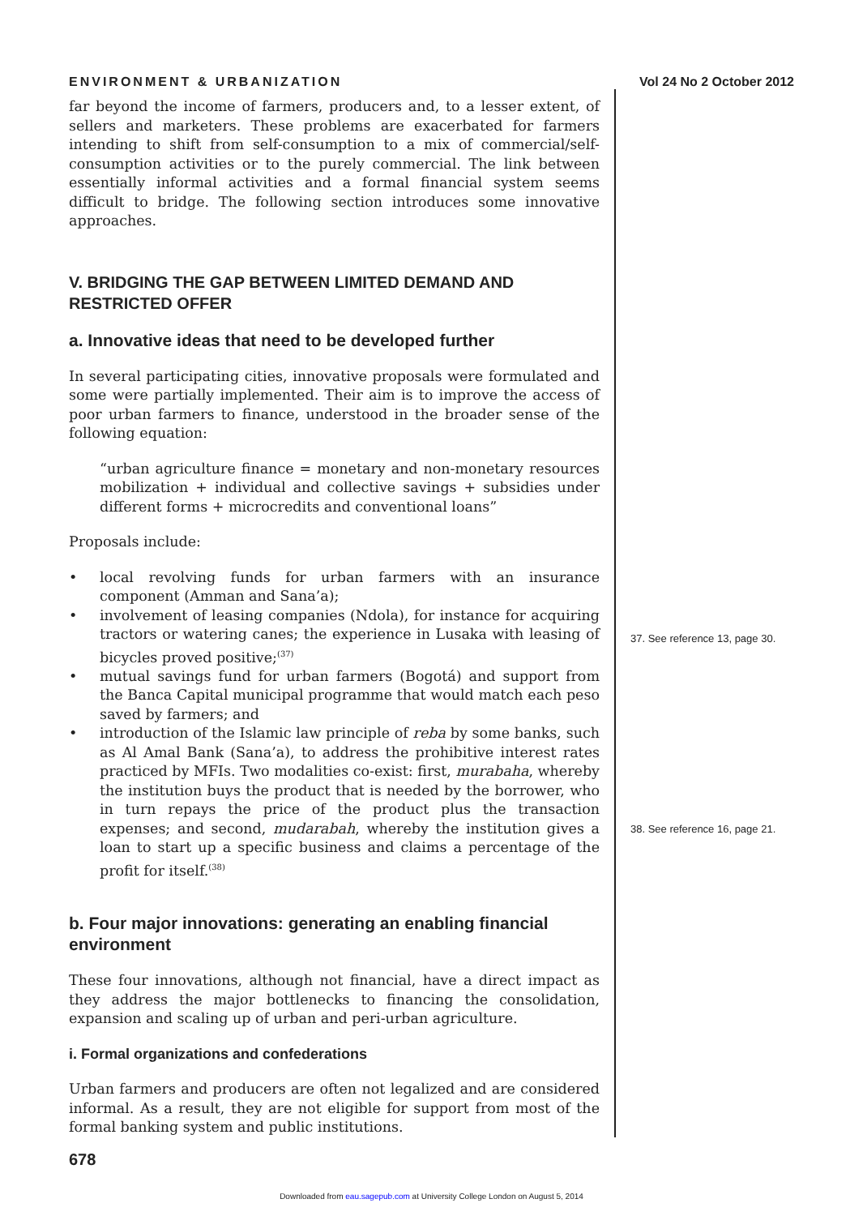ENVIRONMENT & URBANIZATION Vol 24 No 2 October 2012
far beyond the income of farmers, producers and, to a lesser extent, of sellers and marketers. These problems are exacerbated for farmers intending to shift from self-consumption to a mix of commercial/self-consumption activities or to the purely commercial. The link between essentially informal activities and a formal financial system seems difficult to bridge. The following section introduces some innovative approaches.
V. BRIDGING THE GAP BETWEEN LIMITED DEMAND AND RESTRICTED OFFER
a. Innovative ideas that need to be developed further
In several participating cities, innovative proposals were formulated and some were partially implemented. Their aim is to improve the access of poor urban farmers to finance, understood in the broader sense of the following equation:
“urban agriculture finance = monetary and non-monetary resources mobilization + individual and collective savings + subsidies under different forms + microcredits and conventional loans”
Proposals include:
• local revolving funds for urban farmers with an insurance component (Amman and Sana’a);
• involvement of leasing companies (Ndola), for instance for acquiring tractors or watering canes; the experience in Lusaka with leasing of bicycles proved positive;<sup>(37)</sup>
• mutual savings fund for urban farmers (Bogotá) and support from the Banca Capital municipal programme that would match each peso saved by farmers; and
• introduction of the Islamic law principle of reba by some banks, such as Al Amal Bank (Sana’a), to address the prohibitive interest rates practiced by MFIs. Two modalities co-exist: first, murabaha, whereby the institution buys the product that is needed by the borrower, who in turn repays the price of the product plus the transaction expenses; and second, mudarabah, whereby the institution gives a loan to start up a specific business and claims a percentage of the profit for itself.<sup>(38)</sup>
b. Four major innovations: generating an enabling financial environment
These four innovations, although not financial, have a direct impact as they address the major bottlenecks to financing the consolidation, expansion and scaling up of urban and peri-urban agriculture.
i. Formal organizations and confederations
Urban farmers and producers are often not legalized and are considered informal. As a result, they are not eligible for support from most of the formal banking system and public institutions.
37. See reference 13, page 30.
38. See reference 16, page 21.
678
Downloaded from eau.sagepub.com at University College London on August 5, 2014